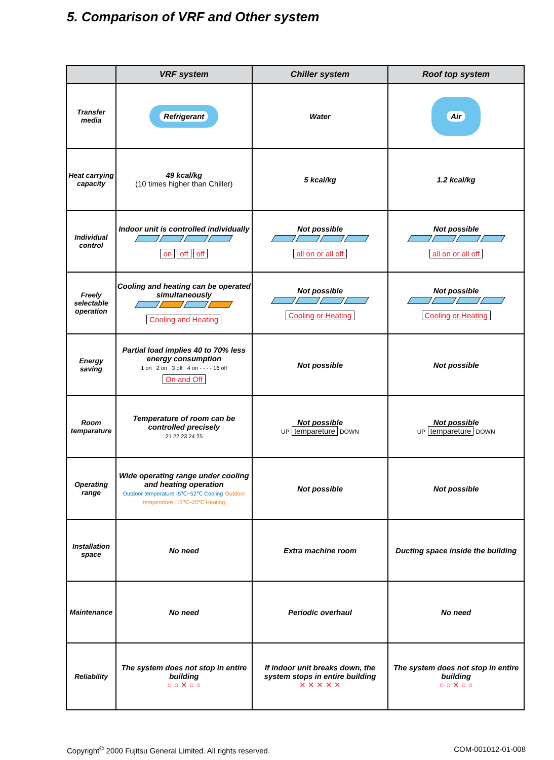5. Comparison of VRF and Other system
| | VRF system | Chiller system | Roof top system |
| --- | --- | --- | --- |
| Transfer media | Refrigerant | Water | Air |
| Heat carrying capacity | 49 kcal/kg (10 times higher than Chiller) | 5 kcal/kg | 1.2 kcal/kg |
| Individual control | Indoor unit is controlled individually on off off | Not possible all on or all off | Not possible all on or all off |
| Freely selectable operation | Cooling and heating can be operated simultaneously Cooling and Heating | Not possible Cooling or Heating | Not possible Cooling or Heating |
| Energy saving | Partial load implies 40 to 70% less energy consumption 1 on 2 on 3 off 4 on - - - - 16 off On and Off | Not possible | Not possible |
| Room temparature | Temperature of room can be controlled precisely 21 22 23 24 25 | Not possible UP tempareture DOWN | Not possible UP tempareture DOWN |
| Operating range | Wide operating range under cooling and heating operation Outdoor temperature -5℃~52℃ Cooling Outdoor temperature -15℃~20℃ Heating | Not possible | Not possible |
| Installation space | No need | Extra machine room | Ducting space inside the building |
| Maintenance | No need | Periodic overhaul | No need |
| Reliability | The system does not stop in entire building ○ ○ ✕ ○ ○ | If indoor unit breaks down, the system stops in entire building ✕ ✕ ✕ ✕ ✕ | The system does not stop in entire building ○ ○ ✕ ○ ○ |
Copyright<sup>©</sup> 2000 Fujitsu General Limited. All rights reserved. COM-001012-01-008